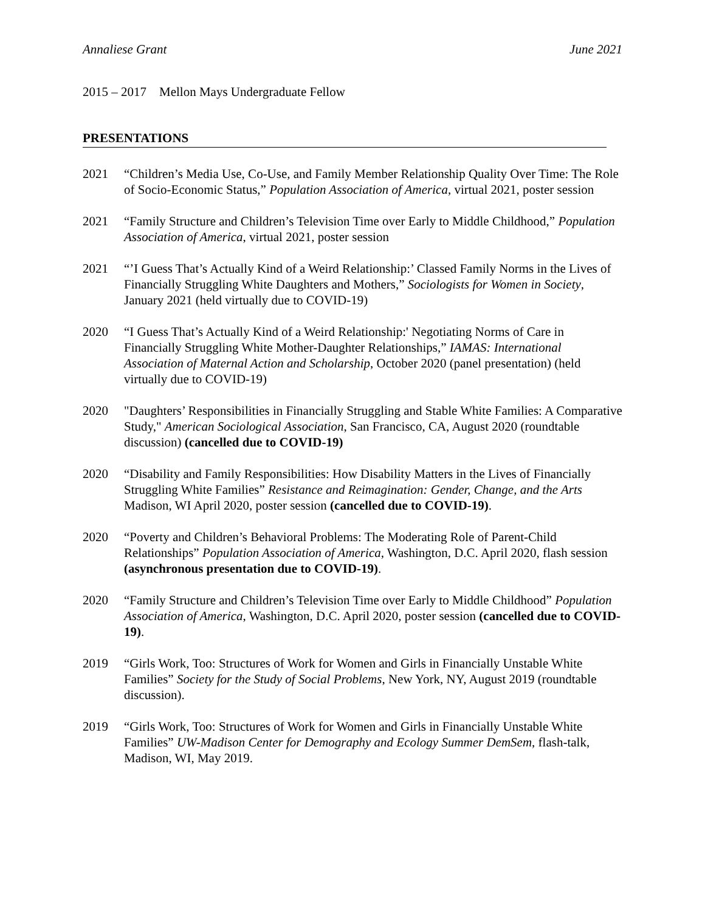Annaliese Grant June 2021
2015 – 2017 Mellon Mays Undergraduate Fellow
PRESENTATIONS
2021 “Children’s Media Use, Co-Use, and Family Member Relationship Quality Over Time: The Role of Socio-Economic Status,” Population Association of America, virtual 2021, poster session
2021 “Family Structure and Children’s Television Time over Early to Middle Childhood,” Population Association of America, virtual 2021, poster session
2021 “’I Guess That’s Actually Kind of a Weird Relationship:’ Classed Family Norms in the Lives of Financially Struggling White Daughters and Mothers,” Sociologists for Women in Society, January 2021 (held virtually due to COVID-19)
2020 “I Guess That’s Actually Kind of a Weird Relationship:' Negotiating Norms of Care in Financially Struggling White Mother-Daughter Relationships,” IAMAS: International Association of Maternal Action and Scholarship, October 2020 (panel presentation) (held virtually due to COVID-19)
2020 "Daughters’ Responsibilities in Financially Struggling and Stable White Families: A Comparative Study," American Sociological Association, San Francisco, CA, August 2020 (roundtable discussion) (cancelled due to COVID-19)
2020 “Disability and Family Responsibilities: How Disability Matters in the Lives of Financially Struggling White Families” Resistance and Reimagination: Gender, Change, and the Arts Madison, WI April 2020, poster session (cancelled due to COVID-19).
2020 “Poverty and Children’s Behavioral Problems: The Moderating Role of Parent-Child Relationships” Population Association of America, Washington, D.C. April 2020, flash session (asynchronous presentation due to COVID-19).
2020 “Family Structure and Children’s Television Time over Early to Middle Childhood” Population Association of America, Washington, D.C. April 2020, poster session (cancelled due to COVID-19).
2019 “Girls Work, Too: Structures of Work for Women and Girls in Financially Unstable White Families” Society for the Study of Social Problems, New York, NY, August 2019 (roundtable discussion).
2019 “Girls Work, Too: Structures of Work for Women and Girls in Financially Unstable White Families” UW-Madison Center for Demography and Ecology Summer DemSem, flash-talk, Madison, WI, May 2019.